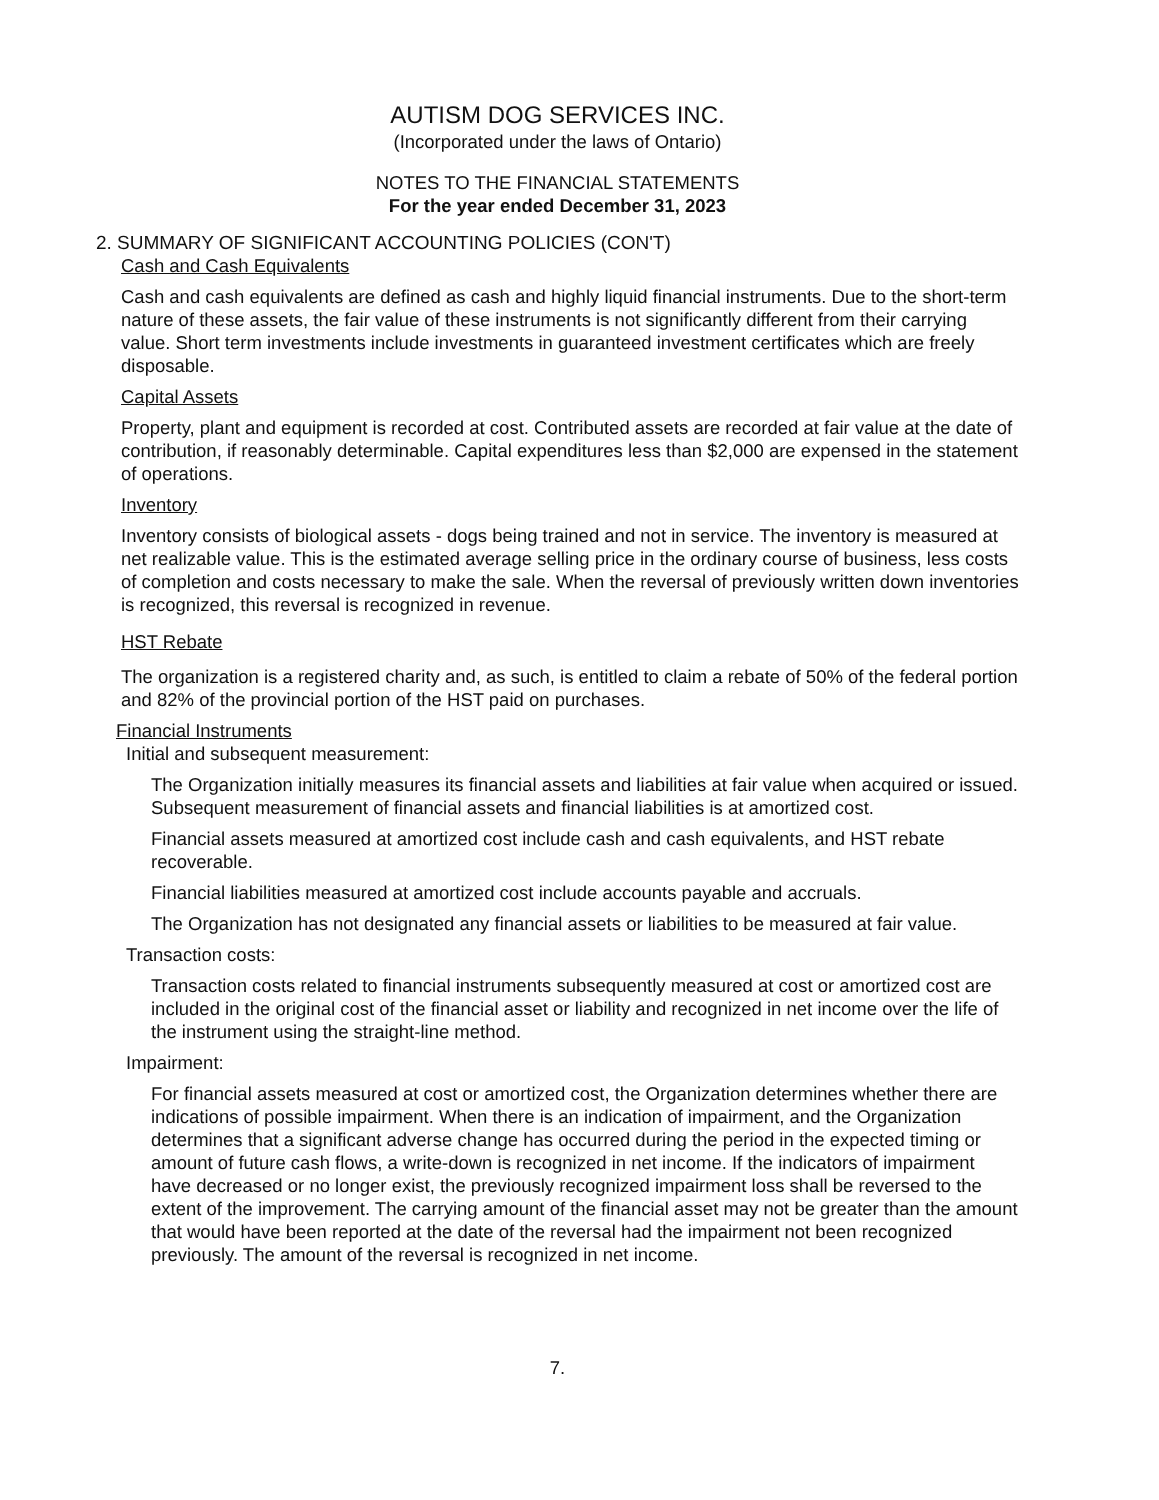AUTISM DOG SERVICES INC.
(Incorporated under the laws of Ontario)
NOTES TO THE FINANCIAL STATEMENTS
For the year ended December 31, 2023
2. SUMMARY OF SIGNIFICANT ACCOUNTING POLICIES (CON'T)
Cash and Cash Equivalents
Cash and cash equivalents are defined as cash and highly liquid financial instruments. Due to the short-term nature of these assets, the fair value of these instruments is not significantly different from their carrying value. Short term investments include investments in guaranteed investment certificates which are freely disposable.
Capital Assets
Property, plant and equipment is recorded at cost. Contributed assets are recorded at fair value at the date of contribution, if reasonably determinable. Capital expenditures less than $2,000 are expensed in the statement of operations.
Inventory
Inventory consists of biological assets - dogs being trained and not in service. The inventory is measured at net realizable value. This is the estimated average selling price in the ordinary course of business, less costs of completion and costs necessary to make the sale. When the reversal of previously written down inventories is recognized, this reversal is recognized in revenue.
HST Rebate
The organization is a registered charity and, as such, is entitled to claim a rebate of 50% of the federal portion and 82% of the provincial portion of the HST paid on purchases.
Financial Instruments
Initial and subsequent measurement:
The Organization initially measures its financial assets and liabilities at fair value when acquired or issued. Subsequent measurement of financial assets and financial liabilities is at amortized cost.
Financial assets measured at amortized cost include cash and cash equivalents, and HST rebate recoverable.
Financial liabilities measured at amortized cost include accounts payable and accruals.
The Organization has not designated any financial assets or liabilities to be measured at fair value.
Transaction costs:
Transaction costs related to financial instruments subsequently measured at cost or amortized cost are included in the original cost of the financial asset or liability and recognized in net income over the life of the instrument using the straight-line method.
Impairment:
For financial assets measured at cost or amortized cost, the Organization determines whether there are indications of possible impairment. When there is an indication of impairment, and the Organization determines that a significant adverse change has occurred during the period in the expected timing or amount of future cash flows, a write-down is recognized in net income. If the indicators of impairment have decreased or no longer exist, the previously recognized impairment loss shall be reversed to the extent of the improvement. The carrying amount of the financial asset may not be greater than the amount that would have been reported at the date of the reversal had the impairment not been recognized previously. The amount of the reversal is recognized in net income.
7.